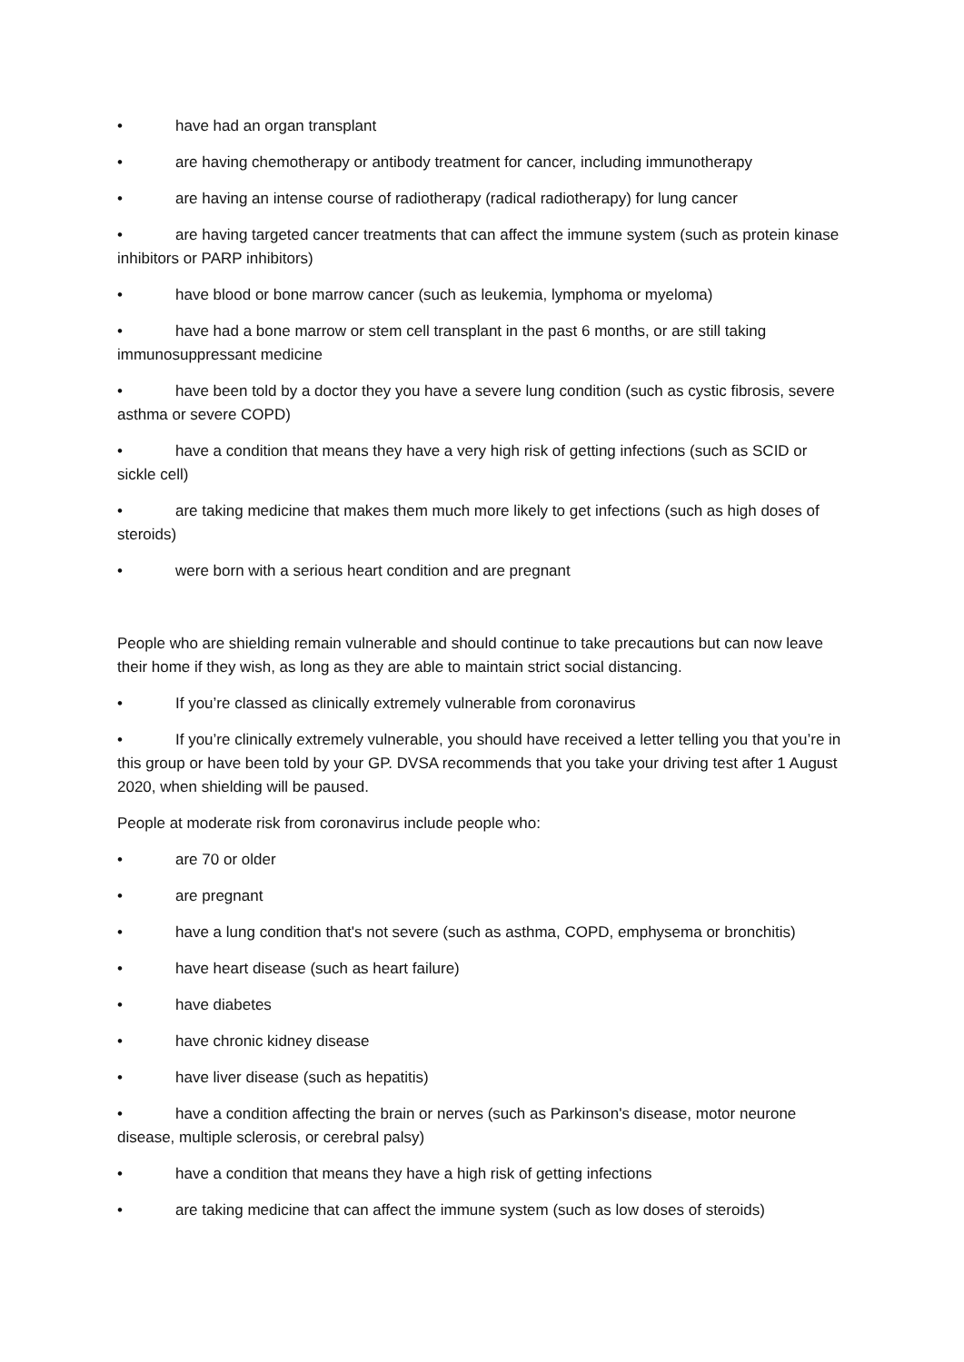• have had an organ transplant
• are having chemotherapy or antibody treatment for cancer, including immunotherapy
• are having an intense course of radiotherapy (radical radiotherapy) for lung cancer
• are having targeted cancer treatments that can affect the immune system (such as protein kinase inhibitors or PARP inhibitors)
• have blood or bone marrow cancer (such as leukemia, lymphoma or myeloma)
• have had a bone marrow or stem cell transplant in the past 6 months, or are still taking immunosuppressant medicine
• have been told by a doctor they you have a severe lung condition (such as cystic fibrosis, severe asthma or severe COPD)
• have a condition that means they have a very high risk of getting infections (such as SCID or sickle cell)
• are taking medicine that makes them much more likely to get infections (such as high doses of steroids)
• were born with a serious heart condition and are pregnant
People who are shielding remain vulnerable and should continue to take precautions but can now leave their home if they wish, as long as they are able to maintain strict social distancing.
• If you’re classed as clinically extremely vulnerable from coronavirus
• If you’re clinically extremely vulnerable, you should have received a letter telling you that you’re in this group or have been told by your GP. DVSA recommends that you take your driving test after 1 August 2020, when shielding will be paused.
People at moderate risk from coronavirus include people who:
• are 70 or older
• are pregnant
• have a lung condition that's not severe (such as asthma, COPD, emphysema or bronchitis)
• have heart disease (such as heart failure)
• have diabetes
• have chronic kidney disease
• have liver disease (such as hepatitis)
• have a condition affecting the brain or nerves (such as Parkinson's disease, motor neurone disease, multiple sclerosis, or cerebral palsy)
• have a condition that means they have a high risk of getting infections
• are taking medicine that can affect the immune system (such as low doses of steroids)